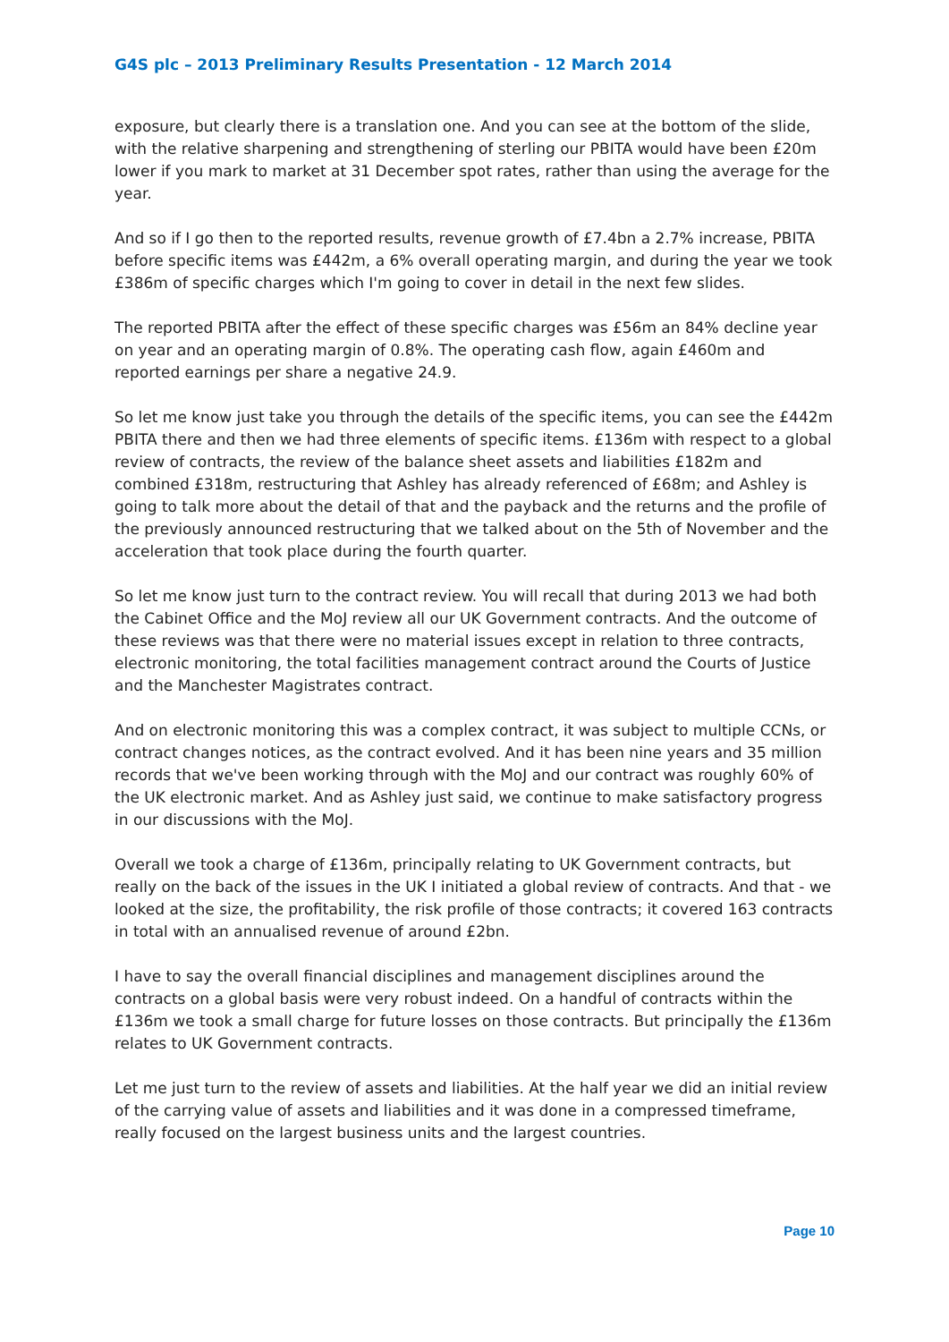G4S plc – 2013 Preliminary Results Presentation - 12 March 2014
exposure, but clearly there is a translation one. And you can see at the bottom of the slide, with the relative sharpening and strengthening of sterling our PBITA would have been £20m lower if you mark to market at 31 December spot rates, rather than using the average for the year.
And so if I go then to the reported results, revenue growth of £7.4bn a 2.7% increase, PBITA before specific items was £442m, a 6% overall operating margin, and during the year we took £386m of specific charges which I'm going to cover in detail in the next few slides.
The reported PBITA after the effect of these specific charges was £56m an 84% decline year on year and an operating margin of 0.8%. The operating cash flow, again £460m and reported earnings per share a negative 24.9.
So let me know just take you through the details of the specific items, you can see the £442m PBITA there and then we had three elements of specific items. £136m with respect to a global review of contracts, the review of the balance sheet assets and liabilities £182m and combined £318m, restructuring that Ashley has already referenced of £68m; and Ashley is going to talk more about the detail of that and the payback and the returns and the profile of the previously announced restructuring that we talked about on the 5th of November and the acceleration that took place during the fourth quarter.
So let me know just turn to the contract review. You will recall that during 2013 we had both the Cabinet Office and the MoJ review all our UK Government contracts. And the outcome of these reviews was that there were no material issues except in relation to three contracts, electronic monitoring, the total facilities management contract around the Courts of Justice and the Manchester Magistrates contract.
And on electronic monitoring this was a complex contract, it was subject to multiple CCNs, or contract changes notices, as the contract evolved. And it has been nine years and 35 million records that we've been working through with the MoJ and our contract was roughly 60% of the UK electronic market. And as Ashley just said, we continue to make satisfactory progress in our discussions with the MoJ.
Overall we took a charge of £136m, principally relating to UK Government contracts, but really on the back of the issues in the UK I initiated a global review of contracts. And that - we looked at the size, the profitability, the risk profile of those contracts; it covered 163 contracts in total with an annualised revenue of around £2bn.
I have to say the overall financial disciplines and management disciplines around the contracts on a global basis were very robust indeed. On a handful of contracts within the £136m we took a small charge for future losses on those contracts. But principally the £136m relates to UK Government contracts.
Let me just turn to the review of assets and liabilities. At the half year we did an initial review of the carrying value of assets and liabilities and it was done in a compressed timeframe, really focused on the largest business units and the largest countries.
Page 10